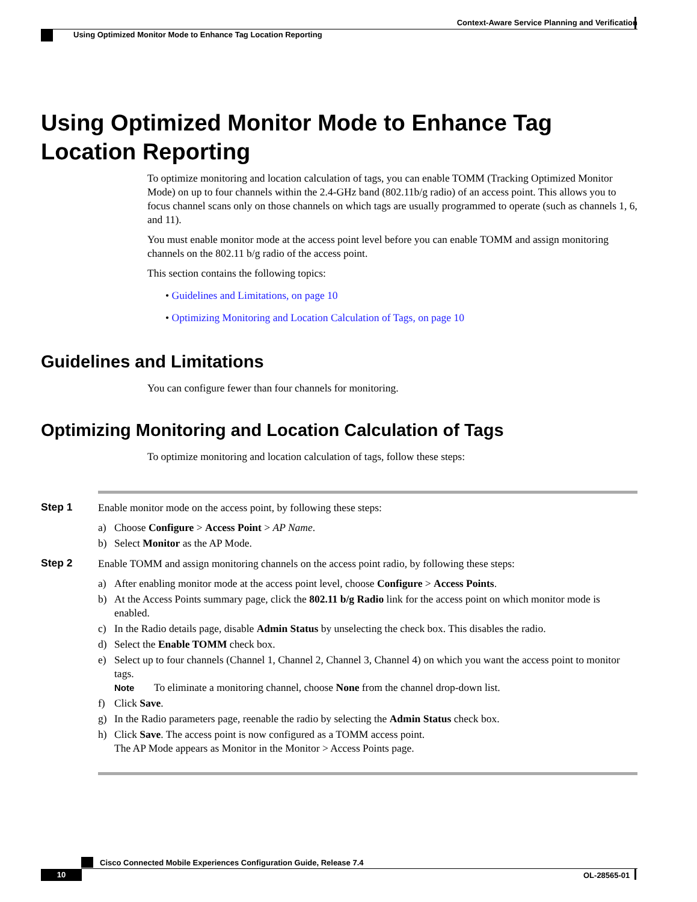Context-Aware Service Planning and Verification
Using Optimized Monitor Mode to Enhance Tag Location Reporting
Using Optimized Monitor Mode to Enhance Tag Location Reporting
To optimize monitoring and location calculation of tags, you can enable TOMM (Tracking Optimized Monitor Mode) on up to four channels within the 2.4-GHz band (802.11b/g radio) of an access point. This allows you to focus channel scans only on those channels on which tags are usually programmed to operate (such as channels 1, 6, and 11).
You must enable monitor mode at the access point level before you can enable TOMM and assign monitoring channels on the 802.11 b/g radio of the access point.
This section contains the following topics:
• Guidelines and Limitations, on page 10
• Optimizing Monitoring and Location Calculation of Tags, on page 10
Guidelines and Limitations
You can configure fewer than four channels for monitoring.
Optimizing Monitoring and Location Calculation of Tags
To optimize monitoring and location calculation of tags, follow these steps:
Step 1
Enable monitor mode on the access point, by following these steps:
a) Choose Configure > Access Point > AP Name.
b) Select Monitor as the AP Mode.
Step 2
Enable TOMM and assign monitoring channels on the access point radio, by following these steps:
a) After enabling monitor mode at the access point level, choose Configure > Access Points.
b) At the Access Points summary page, click the 802.11 b/g Radio link for the access point on which monitor mode is enabled.
c) In the Radio details page, disable Admin Status by unselecting the check box. This disables the radio.
d) Select the Enable TOMM check box.
e) Select up to four channels (Channel 1, Channel 2, Channel 3, Channel 4) on which you want the access point to monitor tags.
Note
To eliminate a monitoring channel, choose None from the channel drop-down list.
f) Click Save.
g) In the Radio parameters page, reenable the radio by selecting the Admin Status check box.
h) Click Save. The access point is now configured as a TOMM access point.
The AP Mode appears as Monitor in the Monitor > Access Points page.
Cisco Connected Mobile Experiences Configuration Guide, Release 7.4
10 OL-28565-01